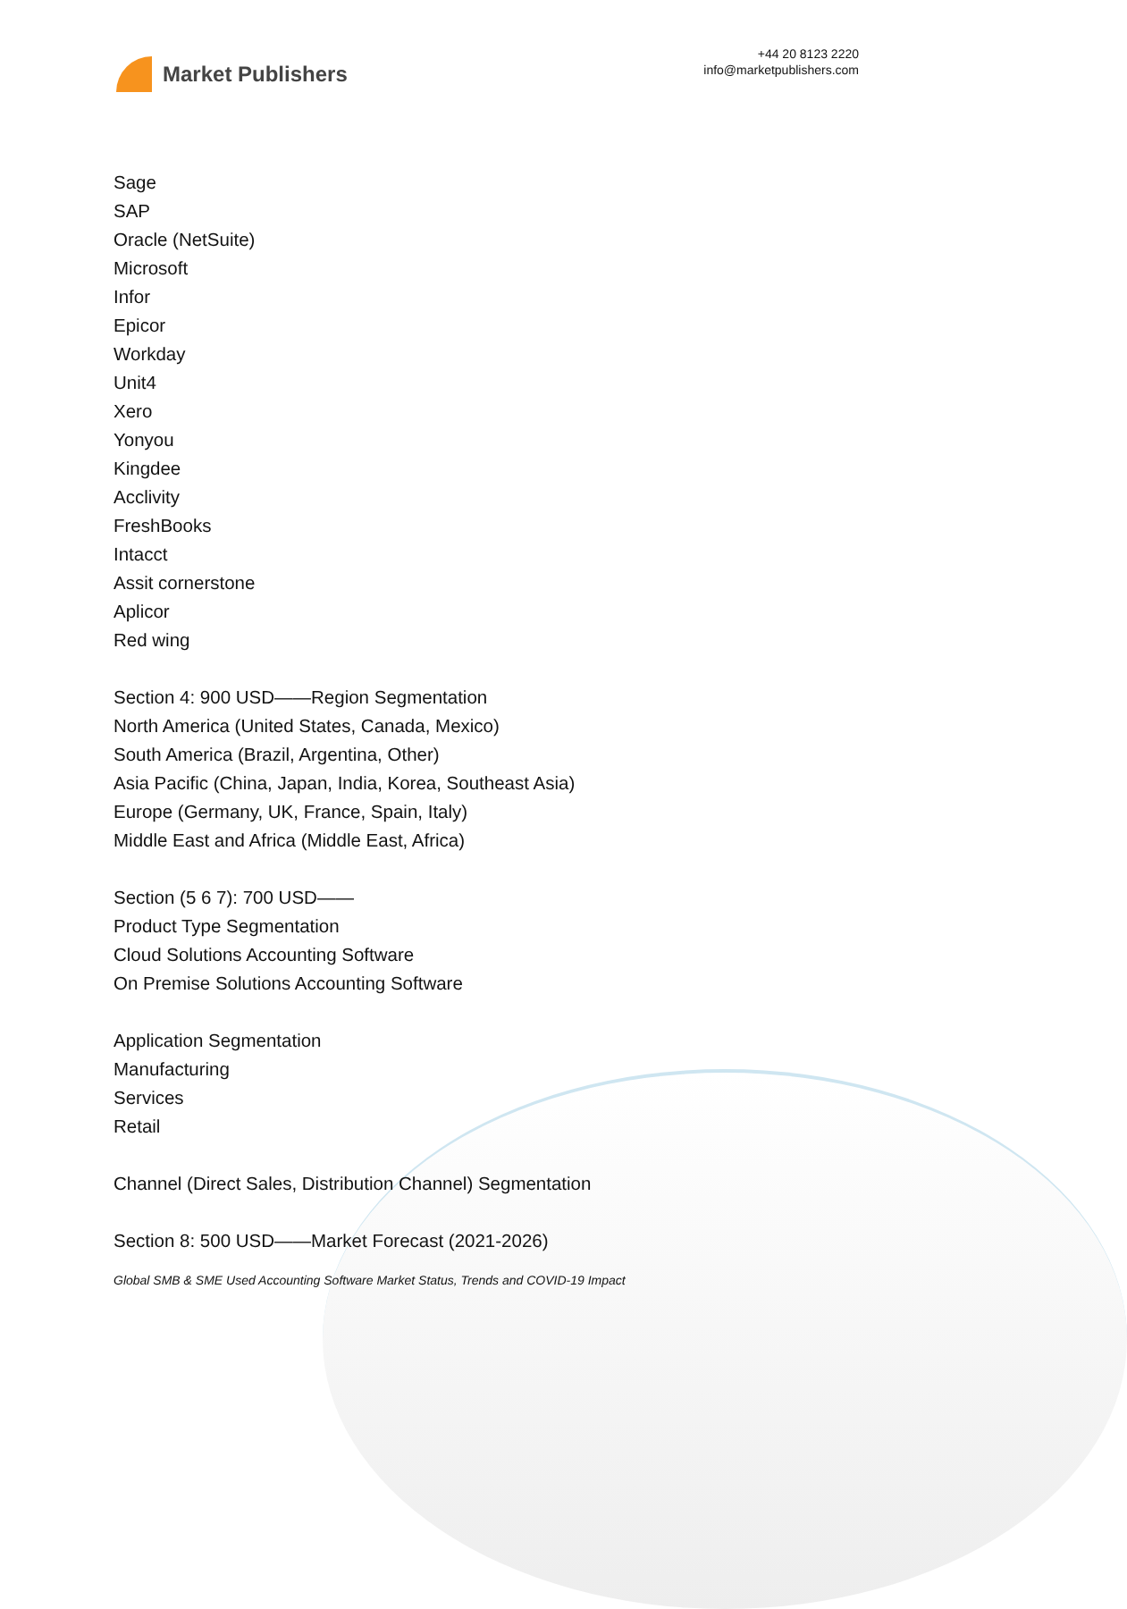Market Publishers
+44 20 8123 2220
info@marketpublishers.com
Sage
SAP
Oracle (NetSuite)
Microsoft
Infor
Epicor
Workday
Unit4
Xero
Yonyou
Kingdee
Acclivity
FreshBooks
Intacct
Assit cornerstone
Aplicor
Red wing
Section 4: 900 USD——Region Segmentation
North America (United States, Canada, Mexico)
South America (Brazil, Argentina, Other)
Asia Pacific (China, Japan, India, Korea, Southeast Asia)
Europe (Germany, UK, France, Spain, Italy)
Middle East and Africa (Middle East, Africa)
Section (5 6 7): 700 USD——
Product Type Segmentation
Cloud Solutions Accounting Software
On Premise Solutions Accounting Software
Application Segmentation
Manufacturing
Services
Retail
Channel (Direct Sales, Distribution Channel) Segmentation
Section 8: 500 USD——Market Forecast (2021-2026)
Global SMB & SME Used Accounting Software Market Status, Trends and COVID-19 Impact